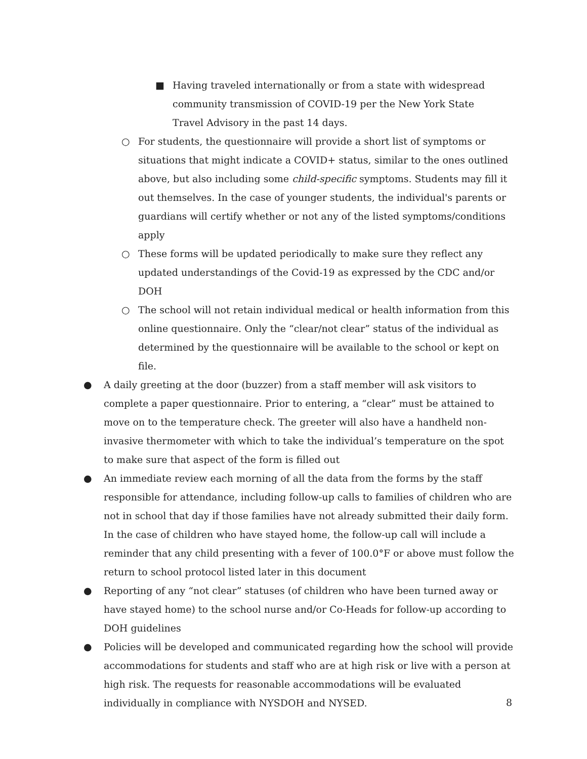■ Having traveled internationally or from a state with widespread community transmission of COVID-19 per the New York State Travel Advisory in the past 14 days.
○ For students, the questionnaire will provide a short list of symptoms or situations that might indicate a COVID+ status, similar to the ones outlined above, but also including some child-specific symptoms. Students may fill it out themselves. In the case of younger students, the individual's parents or
guardians will certify whether or not any of the listed symptoms/conditions apply
○ These forms will be updated periodically to make sure they reflect any updated understandings of the Covid-19 as expressed by the CDC and/or DOH
○ The school will not retain individual medical or health information from this online questionnaire. Only the “clear/not clear” status of the individual as determined by the questionnaire will be available to the school or kept on file.
● A daily greeting at the door (buzzer) from a staff member will ask visitors to complete a paper questionnaire. Prior to entering, a “clear” must be attained to move on to the temperature check. The greeter will also have a handheld non-invasive thermometer with which to take the individual’s temperature on the spot to make sure that aspect of the form is filled out
● An immediate review each morning of all the data from the forms by the staff responsible for attendance, including follow-up calls to families of children who are not in school that day if those families have not already submitted their daily form. In the case of children who have stayed home, the follow-up call will include a reminder that any child presenting with a fever of 100.0°F or above must follow the return to school protocol listed later in this document
● Reporting of any “not clear” statuses (of children who have been turned away or have stayed home) to the school nurse and/or Co-Heads for follow-up according to DOH guidelines
● Policies will be developed and communicated regarding how the school will provide accommodations for students and staff who are at high risk or live with a person at high risk. The requests for reasonable accommodations will be evaluated individually in compliance with NYSDOH and NYSED.
8